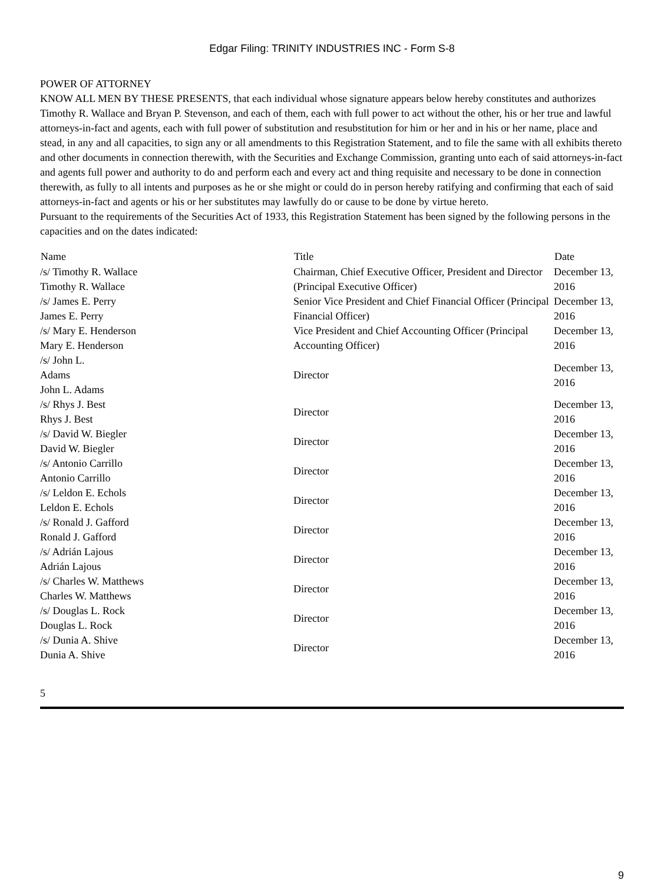Edgar Filing: TRINITY INDUSTRIES INC - Form S-8
POWER OF ATTORNEY
KNOW ALL MEN BY THESE PRESENTS, that each individual whose signature appears below hereby constitutes and authorizes Timothy R. Wallace and Bryan P. Stevenson, and each of them, each with full power to act without the other, his or her true and lawful attorneys-in-fact and agents, each with full power of substitution and resubstitution for him or her and in his or her name, place and stead, in any and all capacities, to sign any or all amendments to this Registration Statement, and to file the same with all exhibits thereto and other documents in connection therewith, with the Securities and Exchange Commission, granting unto each of said attorneys-in-fact and agents full power and authority to do and perform each and every act and thing requisite and necessary to be done in connection therewith, as fully to all intents and purposes as he or she might or could do in person hereby ratifying and confirming that each of said attorneys-in-fact and agents or his or her substitutes may lawfully do or cause to be done by virtue hereto.
Pursuant to the requirements of the Securities Act of 1933, this Registration Statement has been signed by the following persons in the capacities and on the dates indicated:
| Name | Title | Date |
| --- | --- | --- |
| /s/ Timothy R. Wallace Timothy R. Wallace | Chairman, Chief Executive Officer, President and Director (Principal Executive Officer) | December 13, 2016 |
| /s/ James E. Perry James E. Perry | Senior Vice President and Chief Financial Officer (Principal Financial Officer) | December 13, 2016 |
| /s/ Mary E. Henderson Mary E. Henderson | Vice President and Chief Accounting Officer (Principal Accounting Officer) | December 13, 2016 |
| /s/ John L. Adams John L. Adams | Director | December 13, 2016 |
| /s/ Rhys J. Best Rhys J. Best | Director | December 13, 2016 |
| /s/ David W. Biegler David W. Biegler | Director | December 13, 2016 |
| /s/ Antonio Carrillo Antonio Carrillo | Director | December 13, 2016 |
| /s/ Leldon E. Echols Leldon E. Echols | Director | December 13, 2016 |
| /s/ Ronald J. Gafford Ronald J. Gafford | Director | December 13, 2016 |
| /s/ Adrián Lajous Adrián Lajous | Director | December 13, 2016 |
| /s/ Charles W. Matthews Charles W. Matthews | Director | December 13, 2016 |
| /s/ Douglas L. Rock Douglas L. Rock | Director | December 13, 2016 |
| /s/ Dunia A. Shive Dunia A. Shive | Director | December 13, 2016 |
5
9